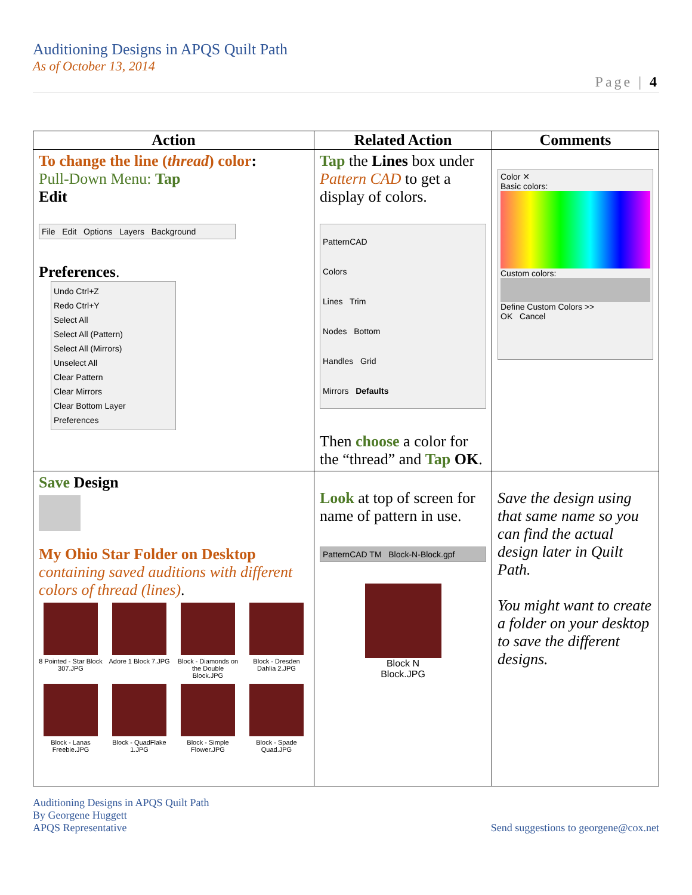Auditioning Designs in APQS Quilt Path
As of October 13, 2014
Page | 4
| Action | Related Action | Comments |
| --- | --- | --- |
| To change the line ( thread ) color : Pull-Down Menu: Tap Edit File Edit Options Layers Background Preferences . Undo Ctrl+Z Redo Ctrl+Y Select All Select All (Pattern) Select All (Mirrors) Unselect All Clear Pattern Clear Mirrors Clear Bottom Layer Preferences | Tap the Lines box under Pattern CAD to get a display of colors. PatternCAD Colors Lines Trim Nodes Bottom Handles Grid Mirrors Defaults Then choose a color for the “thread” and Tap OK . | Color ✕ Basic colors: Custom colors: Define Custom Colors >> OK Cancel |
| Save Design My Ohio Star Folder on Desktop containing saved auditions with different colors of thread (lines) . 8 Pointed - Star Block 307.JPG Adore 1 Block 7.JPG Block - Diamonds on the Double Block.JPG Block - Dresden Dahlia 2.JPG Block - Lanas Freebie.JPG Block - QuadFlake 1.JPG Block - Simple Flower.JPG Block - Spade Quad.JPG | Look at top of screen for name of pattern in use. PatternCAD TM Block-N-Block.gpf Block N Block.JPG | Save the design using that same name so you can find the actual design later in Quilt Path. You might want to create a folder on your desktop to save the different designs. |
Auditioning Designs in APQS Quilt Path
By Georgene Huggett
APQS Representative Send suggestions to georgene@cox.net